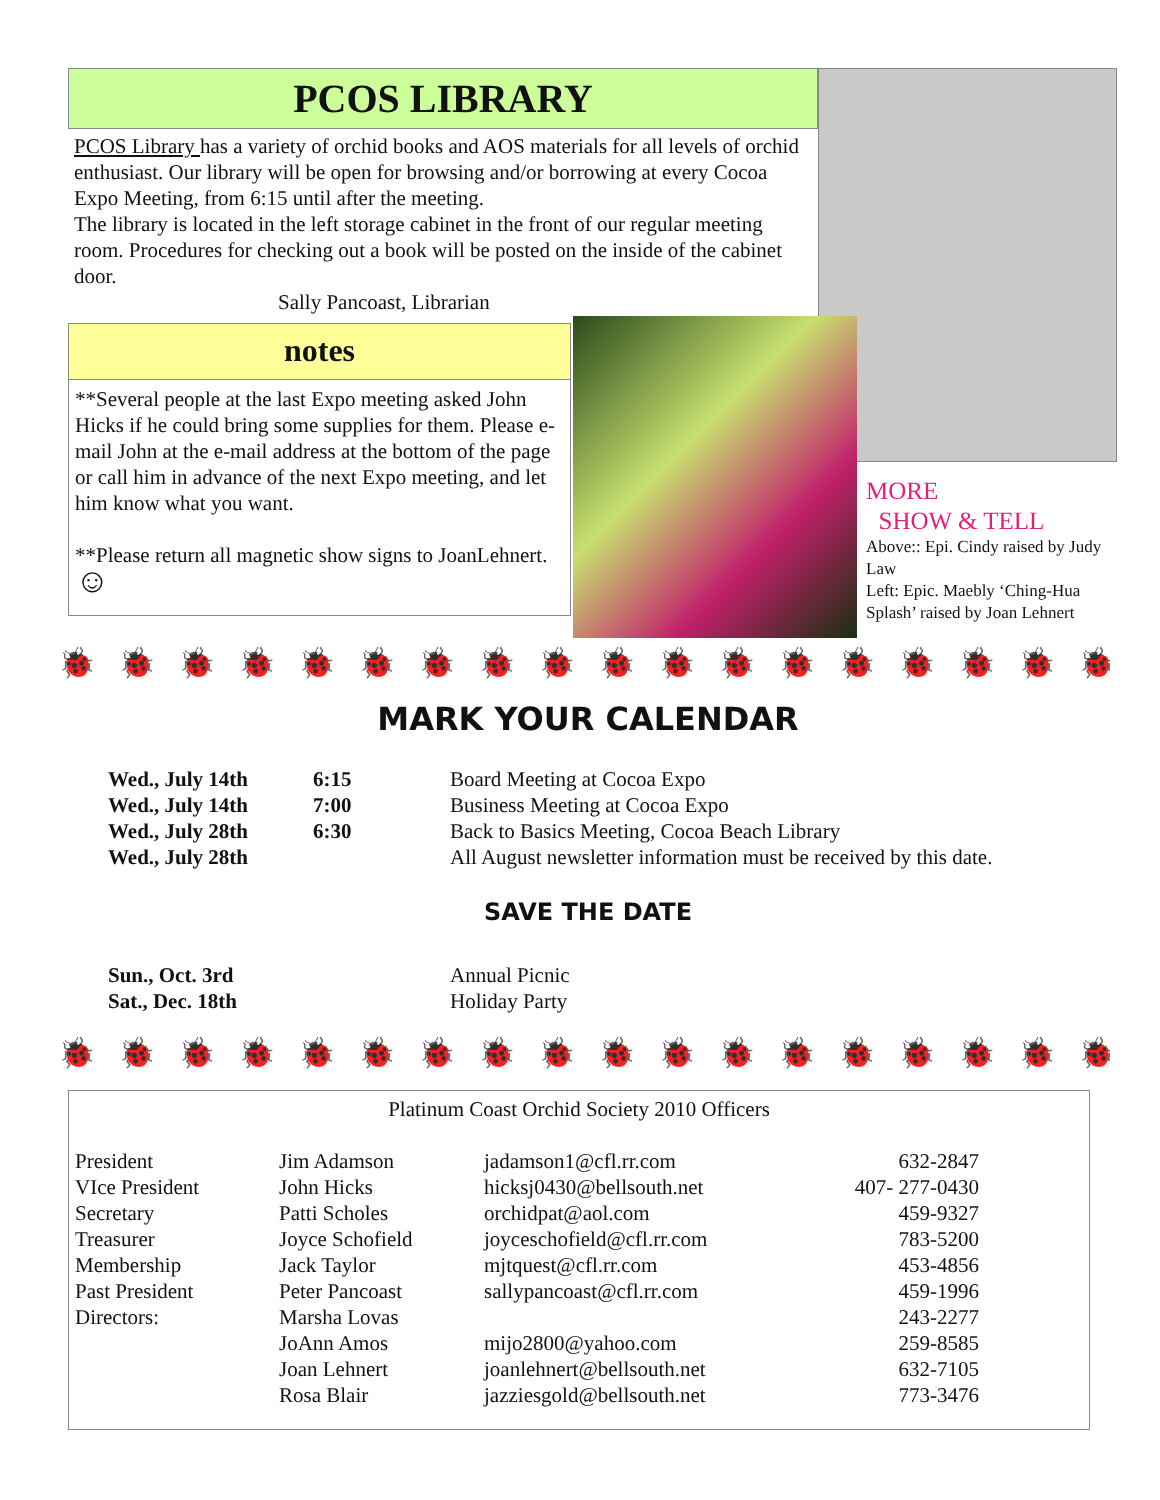PCOS LIBRARY
PCOS Library has a variety of orchid books and AOS materials for all levels of orchid enthusiast. Our library will be open for browsing and/or borrowing at every Cocoa Expo Meeting, from 6:15 until after the meeting.
The library is located in the left storage cabinet in the front of our regular meeting room. Procedures for checking out a book will be posted on the inside of the cabinet door.
Sally Pancoast, Librarian
notes
**Several people at the last Expo meeting asked John Hicks if he could bring some supplies for them. Please e-mail John at the e-mail address at the bottom of the page or call him in advance of the next Expo meeting, and let him know what you want.
**Please return all magnetic show signs to JoanLehnert. ☺
MORE
SHOW & TELL
Above:: Epi. Cindy raised by Judy Law
Left: Epic. Maebly ‘Ching-Hua Splash’ raised by Joan Lehnert
🐞🐞🐞🐞🐞🐞🐞🐞🐞🐞🐞🐞🐞🐞🐞🐞🐞🐞🐞🐞
MARK YOUR CALENDAR
| Wed., July 14th | 6:15 | Board Meeting at Cocoa Expo |
| Wed., July 14th | 7:00 | Business Meeting at Cocoa Expo |
| Wed., July 28th | 6:30 | Back to Basics Meeting, Cocoa Beach Library |
| Wed., July 28th | | All August newsletter information must be received by this date. |
SAVE THE DATE
| Sun., Oct. 3rd | Annual Picnic |
| Sat., Dec. 18th | Holiday Party |
🐞🐞🐞🐞🐞🐞🐞🐞🐞🐞🐞🐞🐞🐞🐞🐞🐞🐞🐞🐞
Platinum Coast Orchid Society 2010 Officers
| President | Jim Adamson | jadamson1@cfl.rr.com | 632-2847 |
| VIce President | John Hicks | hicksj0430@bellsouth.net | 407- 277-0430 |
| Secretary | Patti Scholes | orchidpat@aol.com | 459-9327 |
| Treasurer | Joyce Schofield | joyceschofield@cfl.rr.com | 783-5200 |
| Membership | Jack Taylor | mjtquest@cfl.rr.com | 453-4856 |
| Past President | Peter Pancoast | sallypancoast@cfl.rr.com | 459-1996 |
| Directors: | Marsha Lovas | | 243-2277 |
| | JoAnn Amos | mijo2800@yahoo.com | 259-8585 |
| | Joan Lehnert | joanlehnert@bellsouth.net | 632-7105 |
| | Rosa Blair | jazziesgold@bellsouth.net | 773-3476 |